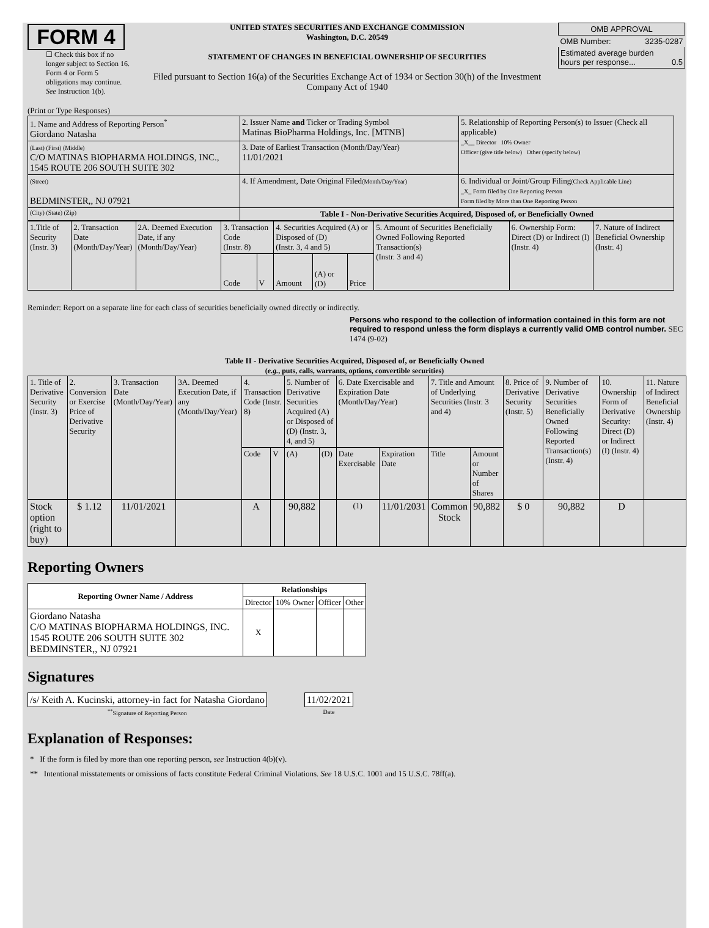FORM 4
☐ Check this box if no longer subject to Section 16. Form 4 or Form 5 obligations may continue. See Instruction 1(b).
UNITED STATES SECURITIES AND EXCHANGE COMMISSION
Washington, D.C. 20549
STATEMENT OF CHANGES IN BENEFICIAL OWNERSHIP OF SECURITIES
Filed pursuant to Section 16(a) of the Securities Exchange Act of 1934 or Section 30(h) of the Investment Company Act of 1940
| OMB APPROVAL | |
| OMB Number: | 3235-0287 |
| Estimated average burden hours per response... 0.5 | |
(Print or Type Responses)
| 1. Name and Address of Reporting Person<sup>*</sup> Giordano Natasha | 2. Issuer Name and Ticker or Trading Symbol Matinas BioPharma Holdings, Inc. [MTNB] | 5. Relationship of Reporting Person(s) to Issuer (Check all applicable) _X__ Director 10% Owner Officer (give title below) Other (specify below) |
| (Last) (First) (Middle) C/O MATINAS BIOPHARMA HOLDINGS, INC., 1545 ROUTE 206 SOUTH SUITE 302 | 3. Date of Earliest Transaction (Month/Day/Year) 11/01/2021 | |
| (Street) BEDMINSTER,, NJ 07921 | 4. If Amendment, Date Original Filed (Month/Day/Year) | 6. Individual or Joint/Group Filing (Check Applicable Line) _X_ Form filed by One Reporting Person Form filed by More than One Reporting Person |
| (City) (State) (Zip) | Table I - Non-Derivative Securities Acquired, Disposed of, or Beneficially Owned | |
| 1.Title of Security (Instr. 3) | 2. Transaction Date (Month/Day/Year) | 2A. Deemed Execution Date, if any (Month/Day/Year) | 3. Transaction Code (Instr. 8) | | 4. Securities Acquired (A) or Disposed of (D) (Instr. 3, 4 and 5) | | | 5. Amount of Securities Beneficially Owned Following Reported Transaction(s) (Instr. 3 and 4) | 6. Ownership Form: Direct (D) or Indirect (I) (Instr. 4) | 7. Nature of Indirect Beneficial Ownership (Instr. 4) |
| | | | Code | V | Amount | (A) or (D) | Price | | | |
Reminder: Report on a separate line for each class of securities beneficially owned directly or indirectly.
Persons who respond to the collection of information contained in this form are not required to respond unless the form displays a currently valid OMB control number. SEC 1474 (9-02)
Table II - Derivative Securities Acquired, Disposed of, or Beneficially Owned
(e.g., puts, calls, warrants, options, convertible securities)
| 1. Title of Derivative Security (Instr. 3) | 2. Conversion or Exercise Price of Derivative Security | 3. Transaction Date (Month/Day/Year) | 3A. Deemed Execution Date, if any (Month/Day/Year) | 4. Transaction Code (Instr. 8) | | 5. Number of Derivative Securities Acquired (A) or Disposed of (D) (Instr. 3, 4, and 5) | | 6. Date Exercisable and Expiration Date (Month/Day/Year) | | 7. Title and Amount of Underlying Securities (Instr. 3 and 4) | | 8. Price of Derivative Security (Instr. 5) | 9. Number of Derivative Securities Beneficially Owned Following Reported Transaction(s) (Instr. 4) | 10. Ownership Form of Derivative Security: Direct (D) or Indirect (I) (Instr. 4) | 11. Nature of Indirect Beneficial Ownership (Instr. 4) |
| | | | | Code | V | (A) | (D) | Date Exercisable | Expiration Date | Title | Amount or Number of Shares | | | | |
| Stock option (right to buy) | $ 1.12 | 11/01/2021 | | A | | 90,882 | | <sup>(1)</sup> | 11/01/2031 | Common Stock | 90,882 | $ 0 | 90,882 | D | |
Reporting Owners
| Reporting Owner Name / Address | Relationships | | | |
| --- | --- | --- | --- | --- |
| | Director | 10% Owner | Officer | Other |
| Giordano Natasha C/O MATINAS BIOPHARMA HOLDINGS, INC. 1545 ROUTE 206 SOUTH SUITE 302 BEDMINSTER,, NJ 07921 | X | | | |
Signatures
| /s/ Keith A. Kucinski, attorney-in fact for Natasha Giordano | | 11/02/2021 |
| <sup>**</sup> Signature of Reporting Person | | Date |
Explanation of Responses:
* If the form is filed by more than one reporting person, see Instruction 4(b)(v).
** Intentional misstatements or omissions of facts constitute Federal Criminal Violations. See 18 U.S.C. 1001 and 15 U.S.C. 78ff(a).